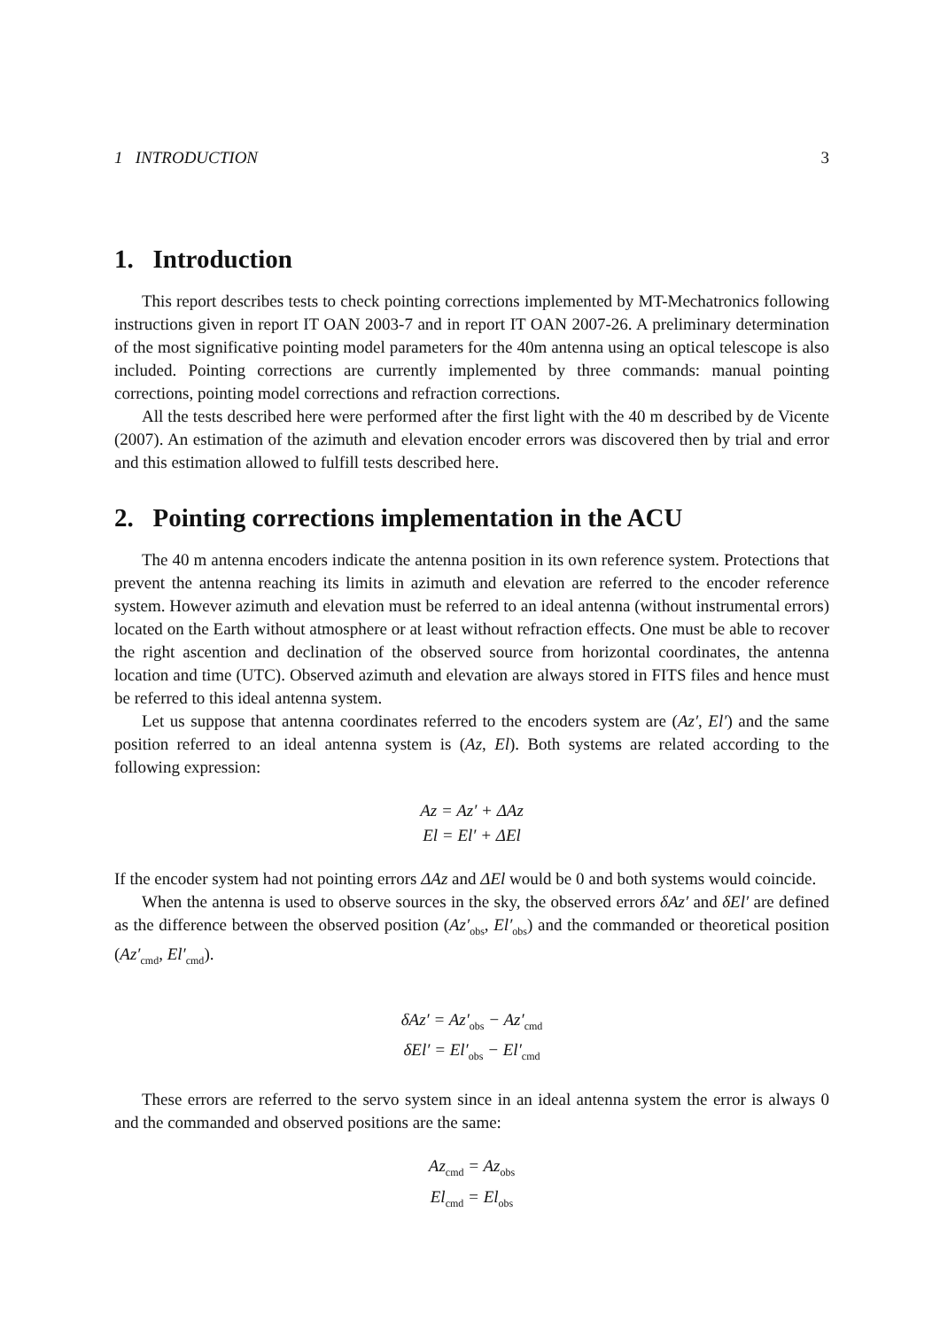1 INTRODUCTION 3
1. Introduction
This report describes tests to check pointing corrections implemented by MT-Mechatronics following instructions given in report IT OAN 2003-7 and in report IT OAN 2007-26. A preliminary determination of the most significative pointing model parameters for the 40m antenna using an optical telescope is also included. Pointing corrections are currently implemented by three commands: manual pointing corrections, pointing model corrections and refraction corrections.
All the tests described here were performed after the first light with the 40 m described by de Vicente (2007). An estimation of the azimuth and elevation encoder errors was discovered then by trial and error and this estimation allowed to fulfill tests described here.
2. Pointing corrections implementation in the ACU
The 40 m antenna encoders indicate the antenna position in its own reference system. Protections that prevent the antenna reaching its limits in azimuth and elevation are referred to the encoder reference system. However azimuth and elevation must be referred to an ideal antenna (without instrumental errors) located on the Earth without atmosphere or at least without refraction effects. One must be able to recover the right ascention and declination of the observed source from horizontal coordinates, the antenna location and time (UTC). Observed azimuth and elevation are always stored in FITS files and hence must be referred to this ideal antenna system.
Let us suppose that antenna coordinates referred to the encoders system are (Az′, El′) and the same position referred to an ideal antenna system is (Az, El). Both systems are related according to the following expression:
Az = Az′ + ΔAz
El = El′ + ΔEl
If the encoder system had not pointing errors ΔAz and ΔEl would be 0 and both systems would coincide.
When the antenna is used to observe sources in the sky, the observed errors δAz′ and δEl′ are defined as the difference between the observed position (Az′<sub>obs</sub>, El′<sub>obs</sub>) and the commanded or theoretical position (Az′<sub>cmd</sub>, El′<sub>cmd</sub>).
δAz′ = Az′<sub>obs</sub> − Az′<sub>cmd</sub>
δEl′ = El′<sub>obs</sub> − El′<sub>cmd</sub>
These errors are referred to the servo system since in an ideal antenna system the error is always 0 and the commanded and observed positions are the same:
Az<sub>cmd</sub> = Az<sub>obs</sub>
El<sub>cmd</sub> = El<sub>obs</sub>